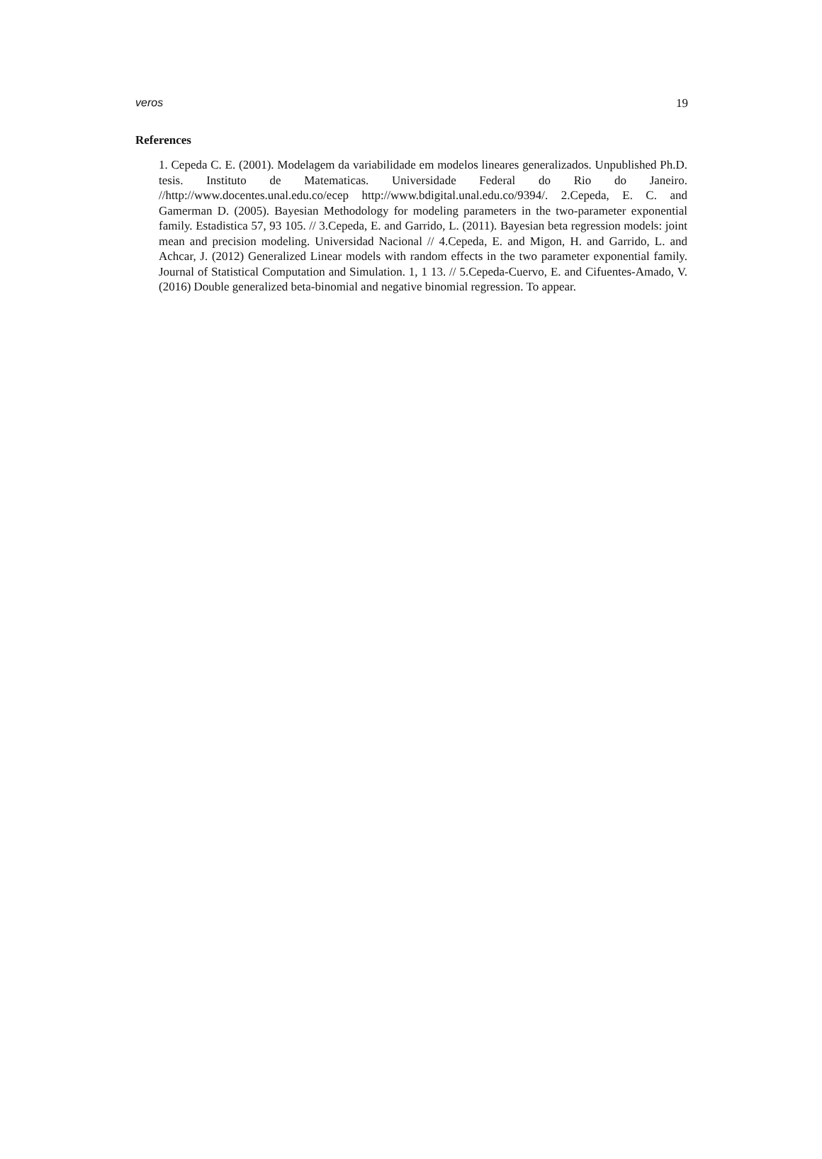veros 19
References
1. Cepeda C. E. (2001). Modelagem da variabilidade em modelos lineares generalizados. Unpublished Ph.D. tesis. Instituto de Matematicas. Universidade Federal do Rio do Janeiro. //http://www.docentes.unal.edu.co/ecep http://www.bdigital.unal.edu.co/9394/. 2.Cepeda, E. C. and Gamerman D. (2005). Bayesian Methodology for modeling parameters in the two-parameter exponential family. Estadistica 57, 93 105. // 3.Cepeda, E. and Garrido, L. (2011). Bayesian beta regression models: joint mean and precision modeling. Universidad Nacional // 4.Cepeda, E. and Migon, H. and Garrido, L. and Achcar, J. (2012) Generalized Linear models with random effects in the two parameter exponential family. Journal of Statistical Computation and Simulation. 1, 1 13. // 5.Cepeda-Cuervo, E. and Cifuentes-Amado, V. (2016) Double generalized beta-binomial and negative binomial regression. To appear.